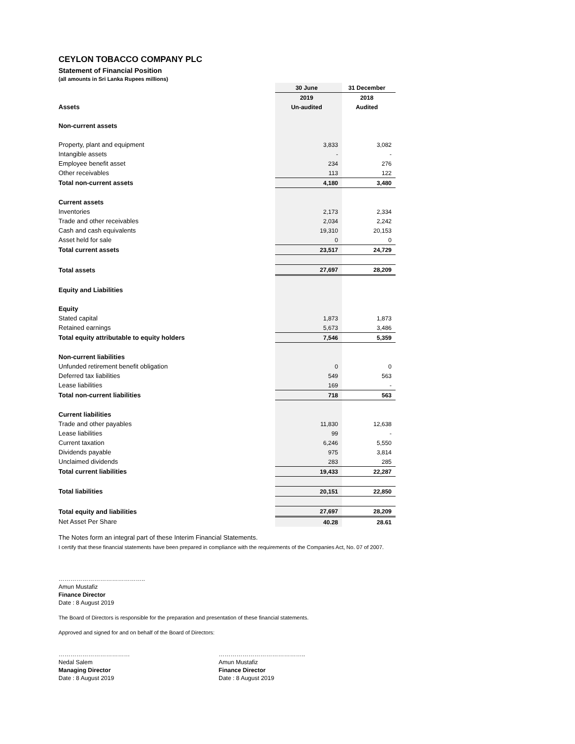CEYLON TOBACCO COMPANY PLC
Statement of Financial Position
(all amounts in Sri Lanka Rupees millions)
| | 30 June | 31 December |
| | 2019 | 2018 |
| Assets | Un-audited | Audited |
| Non-current assets | | |
| Property, plant and equipment | 3,833 | 3,082 |
| Intangible assets | - | - |
| Employee benefit asset | 234 | 276 |
| Other receivables | 113 | 122 |
| Total non-current assets | 4,180 | 3,480 |
| Current assets | | |
| Inventories | 2,173 | 2,334 |
| Trade and other receivables | 2,034 | 2,242 |
| Cash and cash equivalents | 19,310 | 20,153 |
| Asset held for sale | 0 | 0 |
| Total current assets | 23,517 | 24,729 |
| Total assets | 27,697 | 28,209 |
| Equity and Liabilities | | |
| Equity | | |
| Stated capital | 1,873 | 1,873 |
| Retained earnings | 5,673 | 3,486 |
| Total equity attributable to equity holders | 7,546 | 5,359 |
| Non-current liabilities | | |
| Unfunded retirement benefit obligation | 0 | 0 |
| Deferred tax liabilities | 549 | 563 |
| Lease liabilities | 169 | - |
| Total non-current liabilities | 718 | 563 |
| Current liabilities | | |
| Trade and other payables | 11,830 | 12,638 |
| Lease liabilities | 99 | - |
| Current taxation | 6,246 | 5,550 |
| Dividends payable | 975 | 3,814 |
| Unclaimed dividends | 283 | 285 |
| Total current liabilities | 19,433 | 22,287 |
| Total liabilities | 20,151 | 22,850 |
| Total equity and liabilities | 27,697 | 28,209 |
| Net Asset Per Share | 40.28 | 28.61 |
The Notes form an integral part of these Interim Financial Statements.
I certify that these financial statements have been prepared in compliance with the requirements of the Companies Act, No. 07 of 2007.
……………………………………..
Amun Mustafiz
Finance Director
Date : 8 August 2019
The Board of Directors is responsible for the preparation and presentation of these financial statements.
Approved and signed for and on behalf of the Board of Directors:
………………………………
Nedal Salem
Managing Director
Date : 8 August 2019
……………………………………..
Amun Mustafiz
Finance Director
Date : 8 August 2019